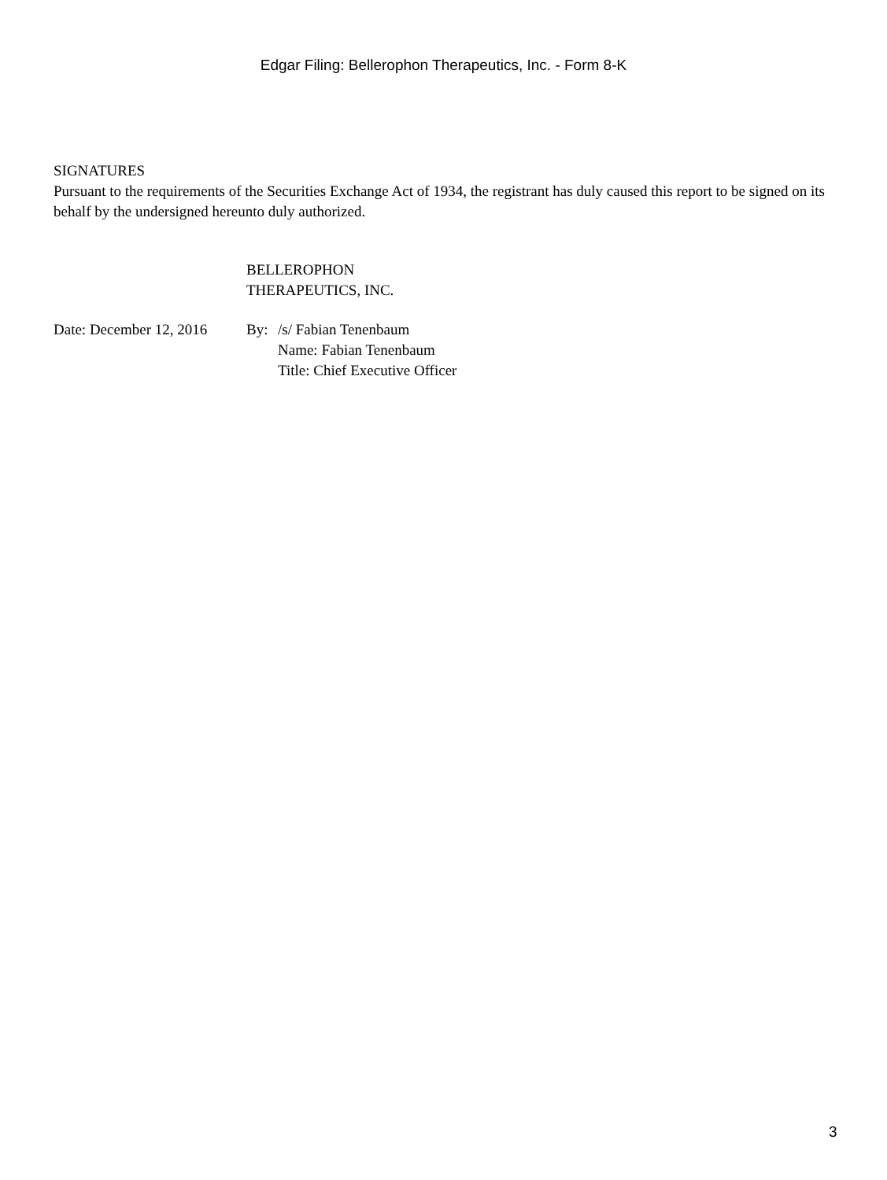Edgar Filing: Bellerophon Therapeutics, Inc. - Form 8-K
SIGNATURES
Pursuant to the requirements of the Securities Exchange Act of 1934, the registrant has duly caused this report to be signed on its behalf by the undersigned hereunto duly authorized.
| | BELLEROPHON THERAPEUTICS, INC. | |
| Date: December 12, 2016 | By: | /s/ Fabian Tenenbaum Name: Fabian Tenenbaum Title: Chief Executive Officer |
3